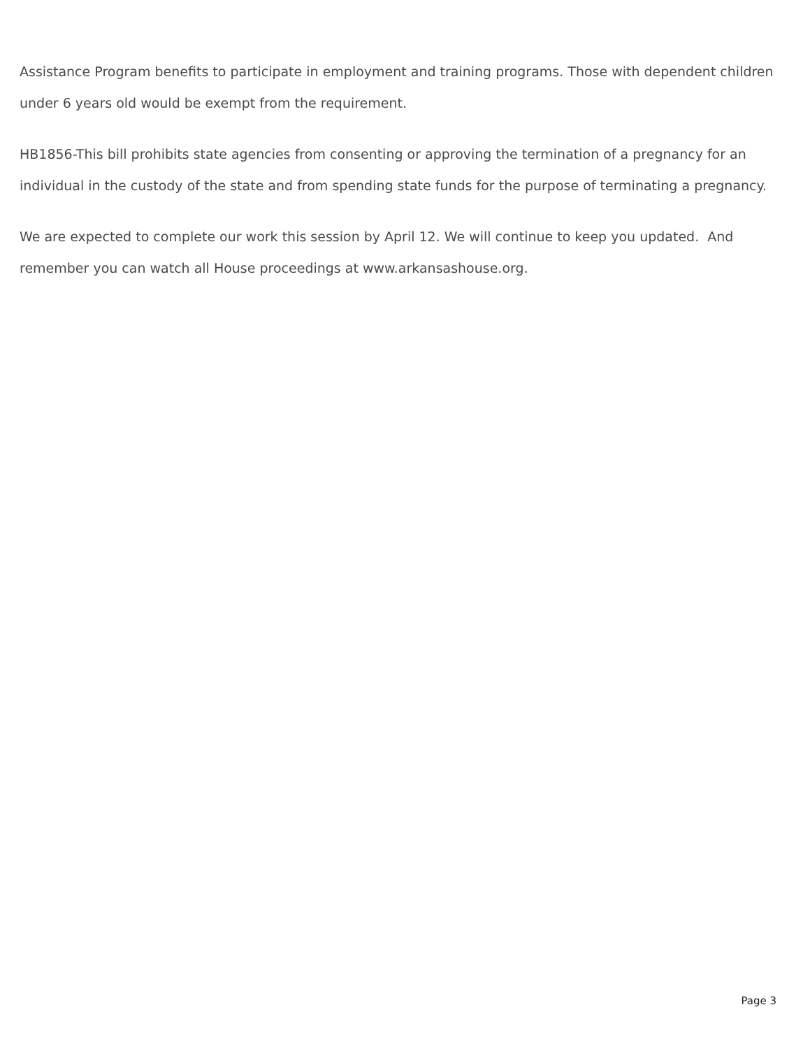Assistance Program benefits to participate in employment and training programs. Those with dependent children under 6 years old would be exempt from the requirement.
HB1856-This bill prohibits state agencies from consenting or approving the termination of a pregnancy for an individual in the custody of the state and from spending state funds for the purpose of terminating a pregnancy.
We are expected to complete our work this session by April 12. We will continue to keep you updated. And remember you can watch all House proceedings at www.arkansashouse.org.
Page 3